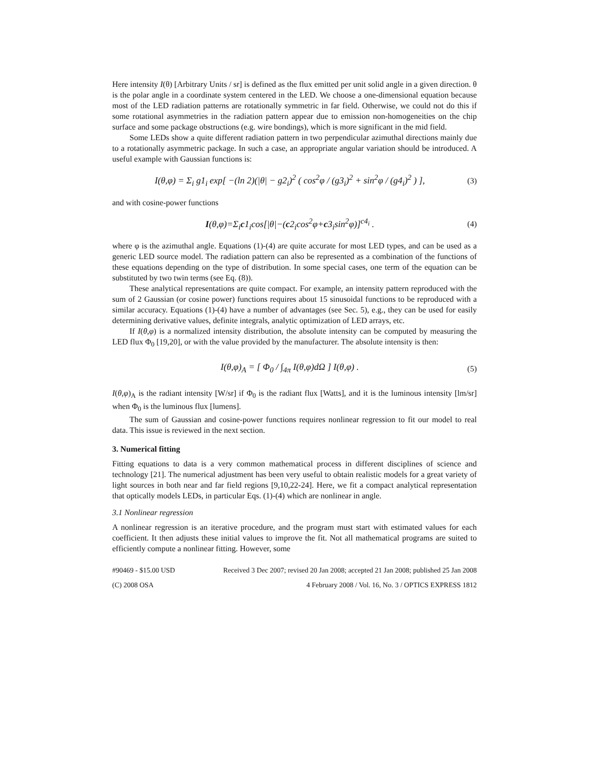Here intensity I(θ) [Arbitrary Units / sr] is defined as the flux emitted per unit solid angle in a given direction. θ is the polar angle in a coordinate system centered in the LED. We choose a one-dimensional equation because most of the LED radiation patterns are rotationally symmetric in far field. Otherwise, we could not do this if some rotational asymmetries in the radiation pattern appear due to emission non-homogeneities on the chip surface and some package obstructions (e.g. wire bondings), which is more significant in the mid field.
Some LEDs show a quite different radiation pattern in two perpendicular azimuthal directions mainly due to a rotationally asymmetric package. In such a case, an appropriate angular variation should be introduced. A useful example with Gaussian functions is:
I(θ,φ) = Σ<sub>i</sub> g1<sub>i</sub> exp[ −(ln 2)(|θ| − g2<sub>i</sub>)<sup>2</sup> ( cos<sup>2</sup>φ / (g3<sub>i</sub>)<sup>2</sup> + sin<sup>2</sup>φ / (g4<sub>i</sub>)<sup>2</sup> ) ], (3)
and with cosine-power functions
I(θ,φ)=Σ<sub>i</sub>c1<sub>i</sub>cos[|θ|−(c2<sub>i</sub>cos<sup>2</sup>φ+c3<sub>i</sub>sin<sup>2</sup>φ)]<sup>c4<sub>i</sub></sup> . (4)
where φ is the azimuthal angle. Equations (1)-(4) are quite accurate for most LED types, and can be used as a generic LED source model. The radiation pattern can also be represented as a combination of the functions of these equations depending on the type of distribution. In some special cases, one term of the equation can be substituted by two twin terms (see Eq. (8)).
These analytical representations are quite compact. For example, an intensity pattern reproduced with the sum of 2 Gaussian (or cosine power) functions requires about 15 sinusoidal functions to be reproduced with a similar accuracy. Equations (1)-(4) have a number of advantages (see Sec. 5), e.g., they can be used for easily determining derivative values, definite integrals, analytic optimization of LED arrays, etc.
If I(θ,φ) is a normalized intensity distribution, the absolute intensity can be computed by measuring the LED flux Φ<sub>0</sub> [19,20], or with the value provided by the manufacturer. The absolute intensity is then:
I(θ,φ)<sub>A</sub> = [ Φ<sub>0</sub> / ∫<sub>4π</sub> I(θ,φ)dΩ ] I(θ,φ) . (5)
I(θ,φ)<sub>A</sub> is the radiant intensity [W/sr] if Φ<sub>0</sub> is the radiant flux [Watts], and it is the luminous intensity [lm/sr] when Φ<sub>0</sub> is the luminous flux [lumens].
The sum of Gaussian and cosine-power functions requires nonlinear regression to fit our model to real data. This issue is reviewed in the next section.
3. Numerical fitting
Fitting equations to data is a very common mathematical process in different disciplines of science and technology [21]. The numerical adjustment has been very useful to obtain realistic models for a great variety of light sources in both near and far field regions [9,10,22-24]. Here, we fit a compact analytical representation that optically models LEDs, in particular Eqs. (1)-(4) which are nonlinear in angle.
3.1 Nonlinear regression
A nonlinear regression is an iterative procedure, and the program must start with estimated values for each coefficient. It then adjusts these initial values to improve the fit. Not all mathematical programs are suited to efficiently compute a nonlinear fitting. However, some
#90469 - $15.00 USD Received 3 Dec 2007; revised 20 Jan 2008; accepted 21 Jan 2008; published 25 Jan 2008
(C) 2008 OSA 4 February 2008 / Vol. 16, No. 3 / OPTICS EXPRESS 1812